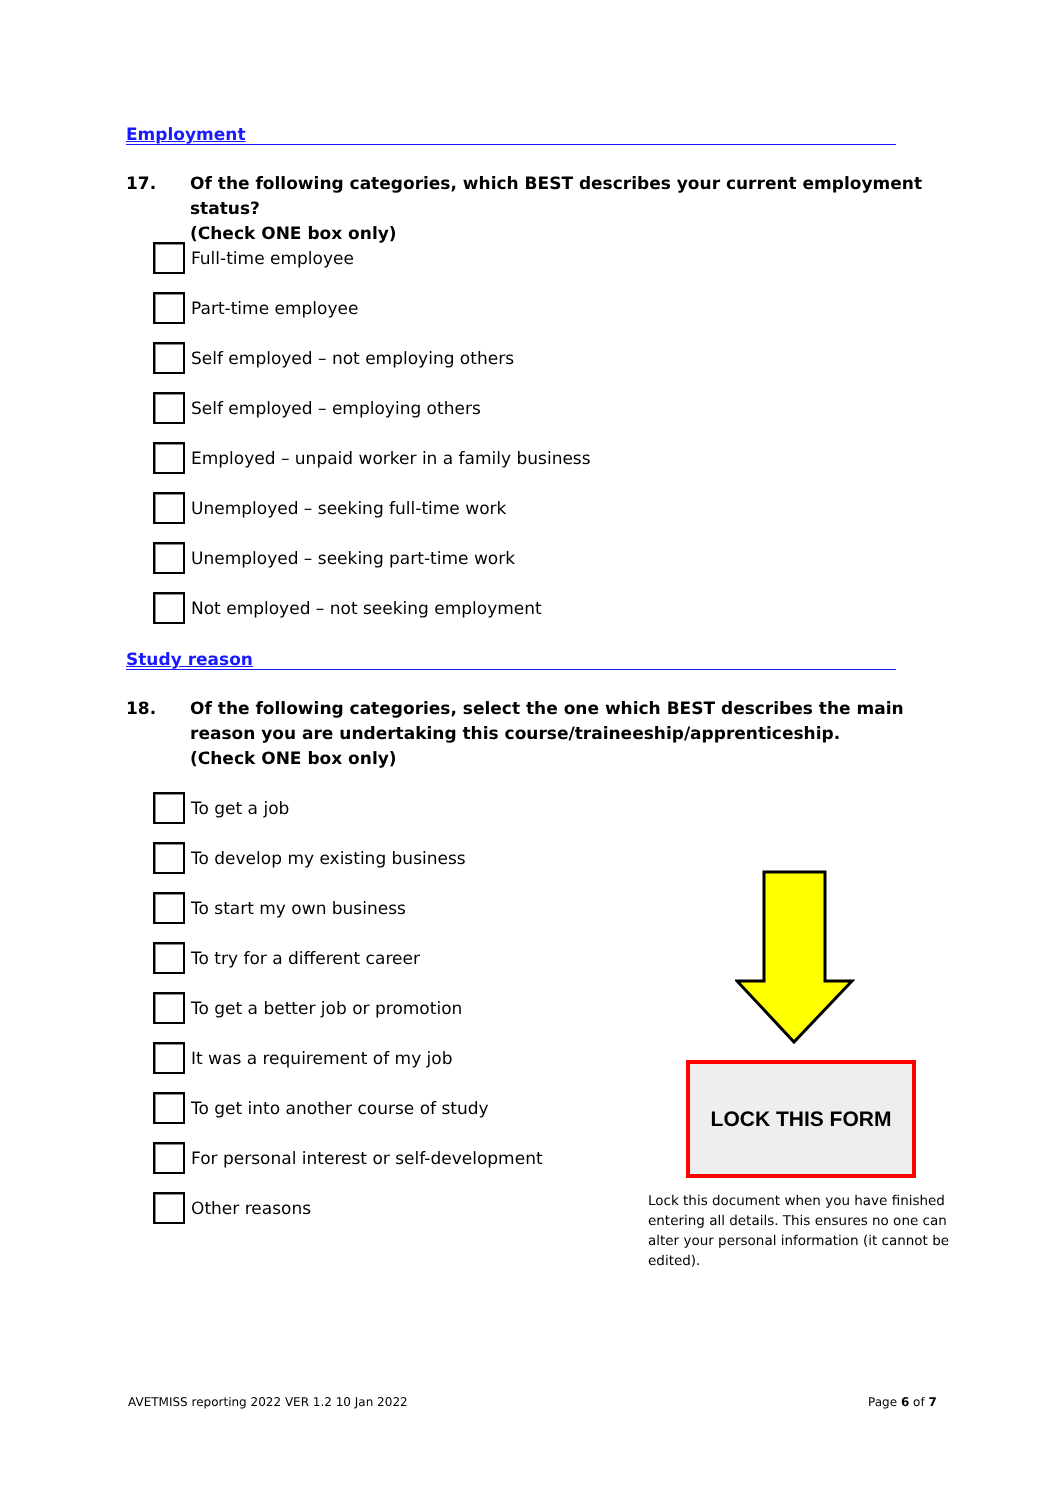Employment
17. Of the following categories, which BEST describes your current employment status?
(Check ONE box only)
Full-time employee
Part-time employee
Self employed – not employing others
Self employed – employing others
Employed – unpaid worker in a family business
Unemployed – seeking full-time work
Unemployed – seeking part-time work
Not employed – not seeking employment
Study reason
18. Of the following categories, select the one which BEST describes the main reason you are undertaking this course/traineeship/apprenticeship.
(Check ONE box only)
To get a job
To develop my existing business
To start my own business
To try for a different career
To get a better job or promotion
It was a requirement of my job
To get into another course of study
For personal interest or self-development
Other reasons
LOCK THIS FORM
Lock this document when you have finished entering all details. This ensures no one can alter your personal information (it cannot be edited).
AVETMISS reporting 2022 VER 1.2 10 Jan 2022
Page 6 of 7